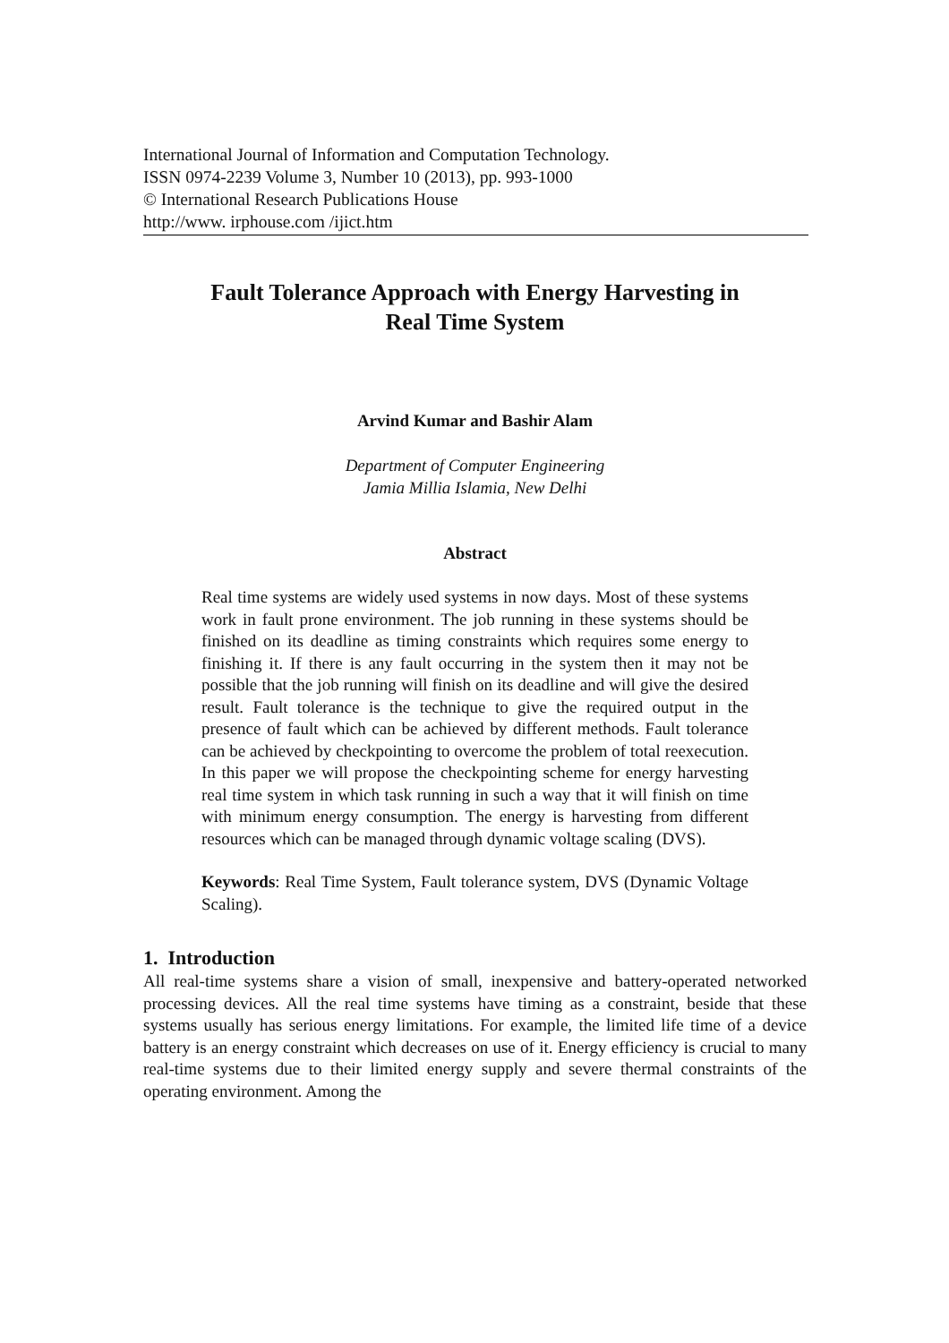International Journal of Information and Computation Technology.
ISSN 0974-2239 Volume 3, Number 10 (2013), pp. 993-1000
© International Research Publications House
http://www. irphouse.com /ijict.htm
Fault Tolerance Approach with Energy Harvesting in
Real Time System
Arvind Kumar and Bashir Alam
Department of Computer Engineering
Jamia Millia Islamia, New Delhi
Abstract
Real time systems are widely used systems in now days. Most of these systems work in fault prone environment. The job running in these systems should be finished on its deadline as timing constraints which requires some energy to finishing it. If there is any fault occurring in the system then it may not be possible that the job running will finish on its deadline and will give the desired result. Fault tolerance is the technique to give the required output in the presence of fault which can be achieved by different methods. Fault tolerance can be achieved by checkpointing to overcome the problem of total reexecution. In this paper we will propose the checkpointing scheme for energy harvesting real time system in which task running in such a way that it will finish on time with minimum energy consumption. The energy is harvesting from different resources which can be managed through dynamic voltage scaling (DVS).
Keywords: Real Time System, Fault tolerance system, DVS (Dynamic Voltage Scaling).
1. Introduction
All real-time systems share a vision of small, inexpensive and battery-operated networked processing devices. All the real time systems have timing as a constraint, beside that these systems usually has serious energy limitations. For example, the limited life time of a device battery is an energy constraint which decreases on use of it. Energy efficiency is crucial to many real-time systems due to their limited energy supply and severe thermal constraints of the operating environment. Among the